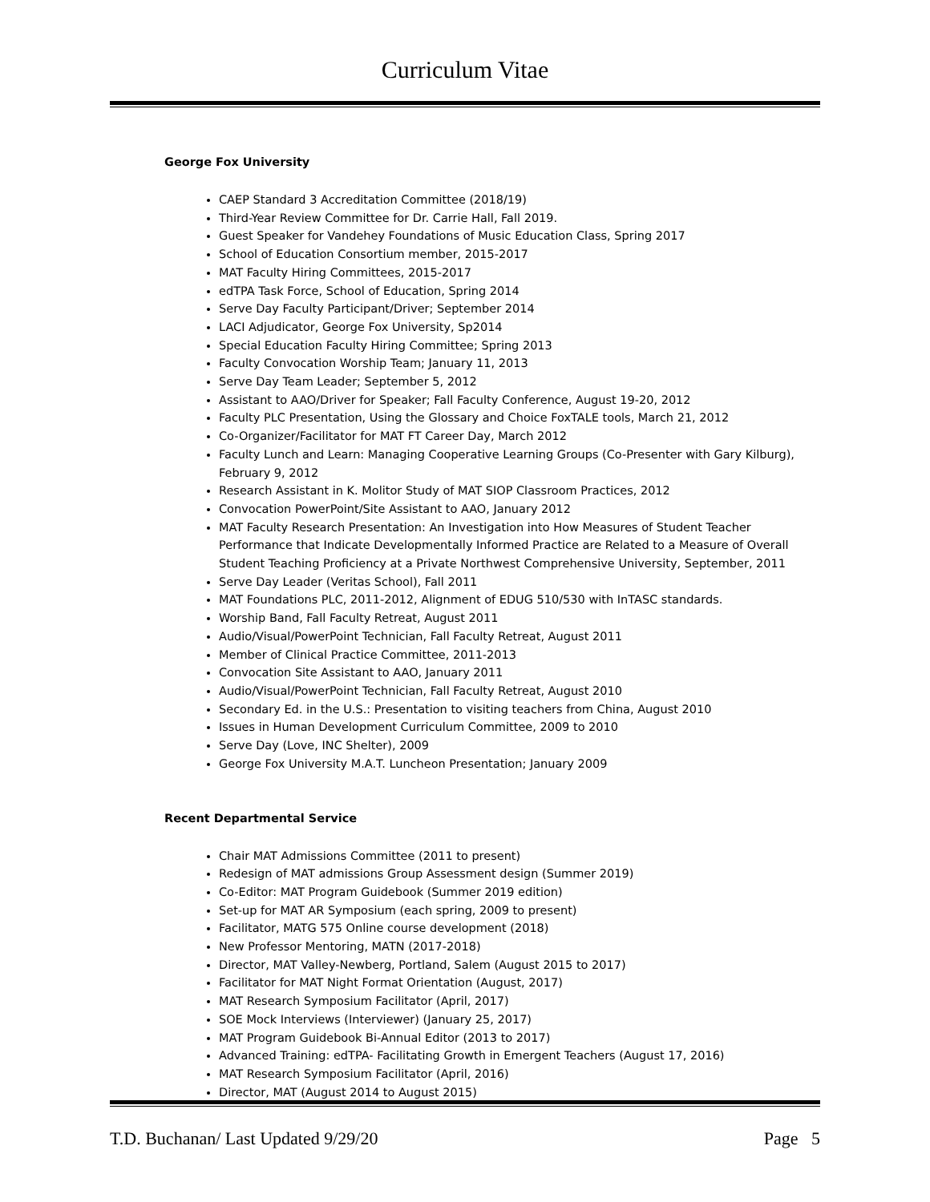Curriculum Vitae
George Fox University
CAEP Standard 3 Accreditation Committee (2018/19)
Third-Year Review Committee for Dr. Carrie Hall, Fall 2019.
Guest Speaker for Vandehey Foundations of Music Education Class, Spring 2017
School of Education Consortium member, 2015-2017
MAT Faculty Hiring Committees, 2015-2017
edTPA Task Force, School of Education, Spring 2014
Serve Day Faculty Participant/Driver; September 2014
LACI Adjudicator, George Fox University, Sp2014
Special Education Faculty Hiring Committee; Spring 2013
Faculty Convocation Worship Team; January 11, 2013
Serve Day Team Leader; September 5, 2012
Assistant to AAO/Driver for Speaker; Fall Faculty Conference, August 19-20, 2012
Faculty PLC Presentation, Using the Glossary and Choice FoxTALE tools, March 21, 2012
Co-Organizer/Facilitator for MAT FT Career Day, March 2012
Faculty Lunch and Learn: Managing Cooperative Learning Groups (Co-Presenter with Gary Kilburg), February 9, 2012
Research Assistant in K. Molitor Study of MAT SIOP Classroom Practices, 2012
Convocation PowerPoint/Site Assistant to AAO, January 2012
MAT Faculty Research Presentation: An Investigation into How Measures of Student Teacher Performance that Indicate Developmentally Informed Practice are Related to a Measure of Overall Student Teaching Proficiency at a Private Northwest Comprehensive University, September, 2011
Serve Day Leader (Veritas School), Fall 2011
MAT Foundations PLC, 2011-2012, Alignment of EDUG 510/530 with InTASC standards.
Worship Band, Fall Faculty Retreat, August 2011
Audio/Visual/PowerPoint Technician, Fall Faculty Retreat, August 2011
Member of Clinical Practice Committee, 2011-2013
Convocation Site Assistant to AAO, January 2011
Audio/Visual/PowerPoint Technician, Fall Faculty Retreat, August 2010
Secondary Ed. in the U.S.: Presentation to visiting teachers from China, August 2010
Issues in Human Development Curriculum Committee, 2009 to 2010
Serve Day (Love, INC Shelter), 2009
George Fox University M.A.T. Luncheon Presentation; January 2009
Recent Departmental Service
Chair MAT Admissions Committee (2011 to present)
Redesign of MAT admissions Group Assessment design (Summer 2019)
Co-Editor: MAT Program Guidebook (Summer 2019 edition)
Set-up for MAT AR Symposium (each spring, 2009 to present)
Facilitator, MATG 575 Online course development (2018)
New Professor Mentoring, MATN (2017-2018)
Director, MAT Valley-Newberg, Portland, Salem (August 2015 to 2017)
Facilitator for MAT Night Format Orientation (August, 2017)
MAT Research Symposium Facilitator (April, 2017)
SOE Mock Interviews (Interviewer) (January 25, 2017)
MAT Program Guidebook Bi-Annual Editor (2013 to 2017)
Advanced Training: edTPA- Facilitating Growth in Emergent Teachers (August 17, 2016)
MAT Research Symposium Facilitator (April, 2016)
Director, MAT (August 2014 to August 2015)
T.D. Buchanan/ Last Updated 9/29/20 Page 5